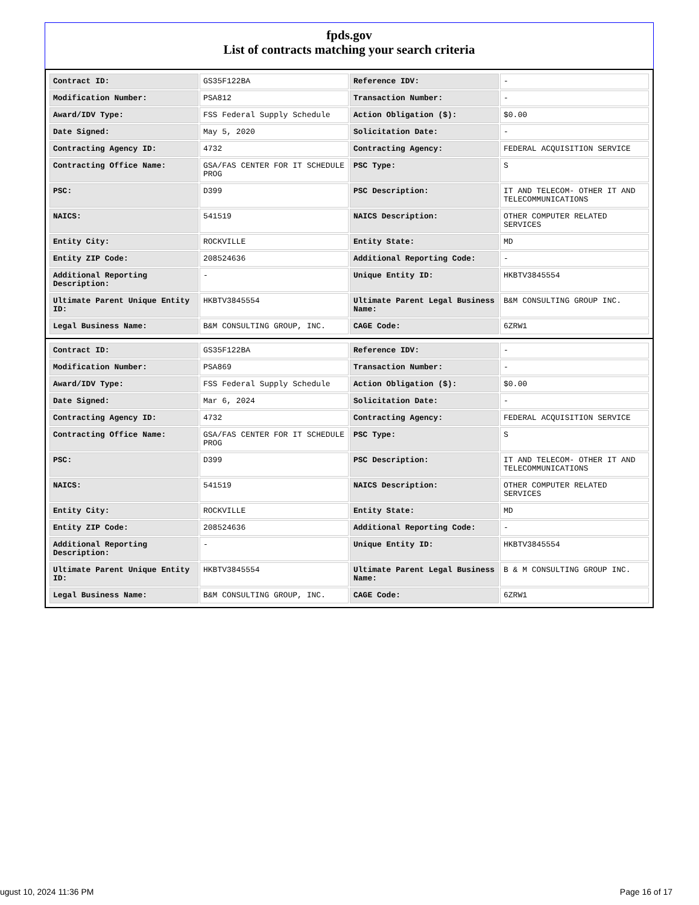fpds.gov
List of contracts matching your search criteria
| Contract ID: | GS35F122BA | Reference IDV: | - |
| Modification Number: | PSA812 | Transaction Number: | - |
| Award/IDV Type: | FSS Federal Supply Schedule | Action Obligation ($): | $0.00 |
| Date Signed: | May 5, 2020 | Solicitation Date: | - |
| Contracting Agency ID: | 4732 | Contracting Agency: | FEDERAL ACQUISITION SERVICE |
| Contracting Office Name: | GSA/FAS CENTER FOR IT SCHEDULE PROG | PSC Type: | S |
| PSC: | D399 | PSC Description: | IT AND TELECOM- OTHER IT AND TELECOMMUNICATIONS |
| NAICS: | 541519 | NAICS Description: | OTHER COMPUTER RELATED SERVICES |
| Entity City: | ROCKVILLE | Entity State: | MD |
| Entity ZIP Code: | 208524636 | Additional Reporting Code: | - |
| Additional Reporting Description: | - | Unique Entity ID: | HKBTV3845554 |
| Ultimate Parent Unique Entity ID: | HKBTV3845554 | Ultimate Parent Legal Business Name: | B&M CONSULTING GROUP INC. |
| Legal Business Name: | B&M CONSULTING GROUP, INC. | CAGE Code: | 6ZRW1 |
| Contract ID: | GS35F122BA | Reference IDV: | - |
| Modification Number: | PSA869 | Transaction Number: | - |
| Award/IDV Type: | FSS Federal Supply Schedule | Action Obligation ($): | $0.00 |
| Date Signed: | Mar 6, 2024 | Solicitation Date: | - |
| Contracting Agency ID: | 4732 | Contracting Agency: | FEDERAL ACQUISITION SERVICE |
| Contracting Office Name: | GSA/FAS CENTER FOR IT SCHEDULE PROG | PSC Type: | S |
| PSC: | D399 | PSC Description: | IT AND TELECOM- OTHER IT AND TELECOMMUNICATIONS |
| NAICS: | 541519 | NAICS Description: | OTHER COMPUTER RELATED SERVICES |
| Entity City: | ROCKVILLE | Entity State: | MD |
| Entity ZIP Code: | 208524636 | Additional Reporting Code: | - |
| Additional Reporting Description: | - | Unique Entity ID: | HKBTV3845554 |
| Ultimate Parent Unique Entity ID: | HKBTV3845554 | Ultimate Parent Legal Business Name: | B & M CONSULTING GROUP INC. |
| Legal Business Name: | B&M CONSULTING GROUP, INC. | CAGE Code: | 6ZRW1 |
ugust 10, 2024 11:36 PM Page 16 of 17